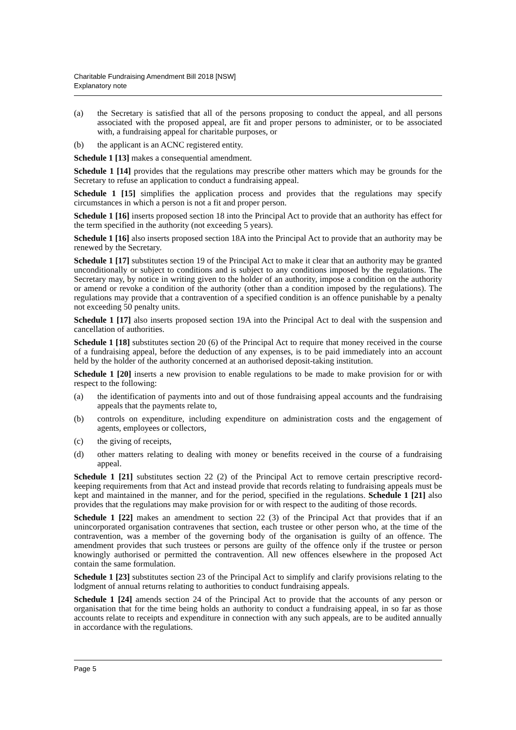Charitable Fundraising Amendment Bill 2018 [NSW]
Explanatory note
(a) the Secretary is satisfied that all of the persons proposing to conduct the appeal, and all persons associated with the proposed appeal, are fit and proper persons to administer, or to be associated with, a fundraising appeal for charitable purposes, or
(b) the applicant is an ACNC registered entity.
Schedule 1 [13] makes a consequential amendment.
Schedule 1 [14] provides that the regulations may prescribe other matters which may be grounds for the Secretary to refuse an application to conduct a fundraising appeal.
Schedule 1 [15] simplifies the application process and provides that the regulations may specify circumstances in which a person is not a fit and proper person.
Schedule 1 [16] inserts proposed section 18 into the Principal Act to provide that an authority has effect for the term specified in the authority (not exceeding 5 years).
Schedule 1 [16] also inserts proposed section 18A into the Principal Act to provide that an authority may be renewed by the Secretary.
Schedule 1 [17] substitutes section 19 of the Principal Act to make it clear that an authority may be granted unconditionally or subject to conditions and is subject to any conditions imposed by the regulations. The Secretary may, by notice in writing given to the holder of an authority, impose a condition on the authority or amend or revoke a condition of the authority (other than a condition imposed by the regulations). The regulations may provide that a contravention of a specified condition is an offence punishable by a penalty not exceeding 50 penalty units.
Schedule 1 [17] also inserts proposed section 19A into the Principal Act to deal with the suspension and cancellation of authorities.
Schedule 1 [18] substitutes section 20 (6) of the Principal Act to require that money received in the course of a fundraising appeal, before the deduction of any expenses, is to be paid immediately into an account held by the holder of the authority concerned at an authorised deposit-taking institution.
Schedule 1 [20] inserts a new provision to enable regulations to be made to make provision for or with respect to the following:
(a) the identification of payments into and out of those fundraising appeal accounts and the fundraising appeals that the payments relate to,
(b) controls on expenditure, including expenditure on administration costs and the engagement of agents, employees or collectors,
(c) the giving of receipts,
(d) other matters relating to dealing with money or benefits received in the course of a fundraising appeal.
Schedule 1 [21] substitutes section 22 (2) of the Principal Act to remove certain prescriptive record-keeping requirements from that Act and instead provide that records relating to fundraising appeals must be kept and maintained in the manner, and for the period, specified in the regulations. Schedule 1 [21] also provides that the regulations may make provision for or with respect to the auditing of those records.
Schedule 1 [22] makes an amendment to section 22 (3) of the Principal Act that provides that if an unincorporated organisation contravenes that section, each trustee or other person who, at the time of the contravention, was a member of the governing body of the organisation is guilty of an offence. The amendment provides that such trustees or persons are guilty of the offence only if the trustee or person knowingly authorised or permitted the contravention. All new offences elsewhere in the proposed Act contain the same formulation.
Schedule 1 [23] substitutes section 23 of the Principal Act to simplify and clarify provisions relating to the lodgment of annual returns relating to authorities to conduct fundraising appeals.
Schedule 1 [24] amends section 24 of the Principal Act to provide that the accounts of any person or organisation that for the time being holds an authority to conduct a fundraising appeal, in so far as those accounts relate to receipts and expenditure in connection with any such appeals, are to be audited annually in accordance with the regulations.
Page 5